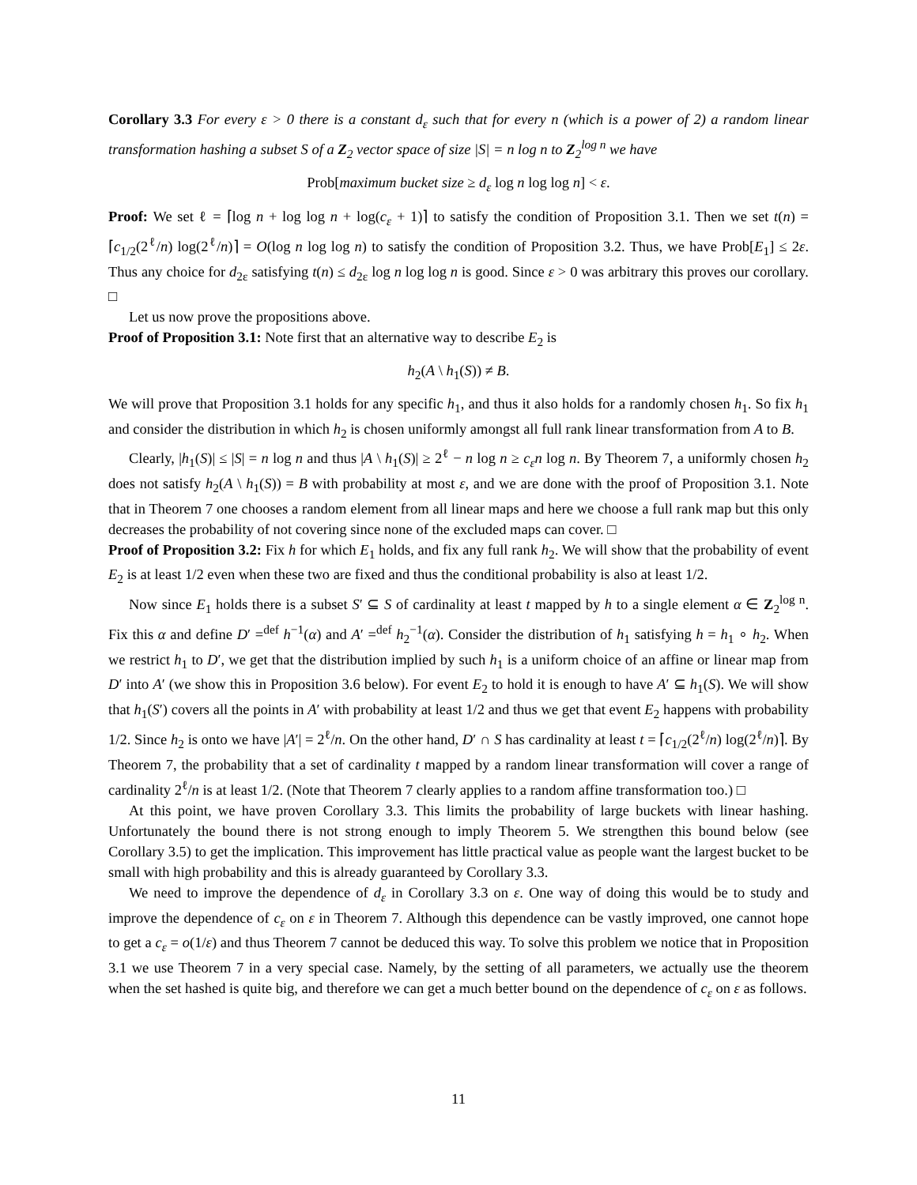Corollary 3.3 For every ε > 0 there is a constant d<sub>ε</sub> such that for every n (which is a power of 2) a random linear transformation hashing a subset S of a Z<sub>2</sub> vector space of size |S| = n log n to Z<sub>2</sub><sup>log n</sup> we have
Prob[maximum bucket size ≥ d<sub>ε</sub> log n log log n] < ε.
Proof: We set ℓ = ⌈log n + log log n + log(c<sub>ε</sub> + 1)⌉ to satisfy the condition of Proposition 3.1. Then we set t(n) = ⌈c<sub>1/2</sub>(2<sup>ℓ</sup>/n) log(2<sup>ℓ</sup>/n)⌉ = O(log n log log n) to satisfy the condition of Proposition 3.2. Thus, we have Prob[E<sub>1</sub>] ≤ 2ε. Thus any choice for d<sub>2ε</sub> satisfying t(n) ≤ d<sub>2ε</sub> log n log log n is good. Since ε > 0 was arbitrary this proves our corollary. □
Let us now prove the propositions above.
Proof of Proposition 3.1: Note first that an alternative way to describe E<sub>2</sub> is
h<sub>2</sub>(A \ h<sub>1</sub>(S)) ≠ B.
We will prove that Proposition 3.1 holds for any specific h<sub>1</sub>, and thus it also holds for a randomly chosen h<sub>1</sub>. So fix h<sub>1</sub> and consider the distribution in which h<sub>2</sub> is chosen uniformly amongst all full rank linear transformation from A to B.
Clearly, |h<sub>1</sub>(S)| ≤ |S| = n log n and thus |A \ h<sub>1</sub>(S)| ≥ 2<sup>ℓ</sup> − n log n ≥ c<sub>ε</sub>n log n. By Theorem 7, a uniformly chosen h<sub>2</sub> does not satisfy h<sub>2</sub>(A \ h<sub>1</sub>(S)) = B with probability at most ε, and we are done with the proof of Proposition 3.1. Note that in Theorem 7 one chooses a random element from all linear maps and here we choose a full rank map but this only decreases the probability of not covering since none of the excluded maps can cover. □
Proof of Proposition 3.2: Fix h for which E<sub>1</sub> holds, and fix any full rank h<sub>2</sub>. We will show that the probability of event E<sub>2</sub> is at least 1/2 even when these two are fixed and thus the conditional probability is also at least 1/2.
Now since E<sub>1</sub> holds there is a subset S′ ⊆ S of cardinality at least t mapped by h to a single element α ∈ Z<sub>2</sub><sup>log n</sup>. Fix this α and define D′ =<sup>def</sup> h<sup>−1</sup>(α) and A′ =<sup>def</sup> h<sub>2</sub><sup>−1</sup>(α). Consider the distribution of h<sub>1</sub> satisfying h = h<sub>1</sub> ∘ h<sub>2</sub>. When we restrict h<sub>1</sub> to D′, we get that the distribution implied by such h<sub>1</sub> is a uniform choice of an affine or linear map from D′ into A′ (we show this in Proposition 3.6 below). For event E<sub>2</sub> to hold it is enough to have A′ ⊆ h<sub>1</sub>(S). We will show that h<sub>1</sub>(S′) covers all the points in A′ with probability at least 1/2 and thus we get that event E<sub>2</sub> happens with probability 1/2. Since h<sub>2</sub> is onto we have |A′| = 2<sup>ℓ</sup>/n. On the other hand, D′ ∩ S has cardinality at least t = ⌈c<sub>1/2</sub>(2<sup>ℓ</sup>/n) log(2<sup>ℓ</sup>/n)⌉. By Theorem 7, the probability that a set of cardinality t mapped by a random linear transformation will cover a range of cardinality 2<sup>ℓ</sup>/n is at least 1/2. (Note that Theorem 7 clearly applies to a random affine transformation too.) □
At this point, we have proven Corollary 3.3. This limits the probability of large buckets with linear hashing. Unfortunately the bound there is not strong enough to imply Theorem 5. We strengthen this bound below (see Corollary 3.5) to get the implication. This improvement has little practical value as people want the largest bucket to be small with high probability and this is already guaranteed by Corollary 3.3.
We need to improve the dependence of d<sub>ε</sub> in Corollary 3.3 on ε. One way of doing this would be to study and improve the dependence of c<sub>ε</sub> on ε in Theorem 7. Although this dependence can be vastly improved, one cannot hope to get a c<sub>ε</sub> = o(1/ε) and thus Theorem 7 cannot be deduced this way. To solve this problem we notice that in Proposition 3.1 we use Theorem 7 in a very special case. Namely, by the setting of all parameters, we actually use the theorem when the set hashed is quite big, and therefore we can get a much better bound on the dependence of c<sub>ε</sub> on ε as follows.
11